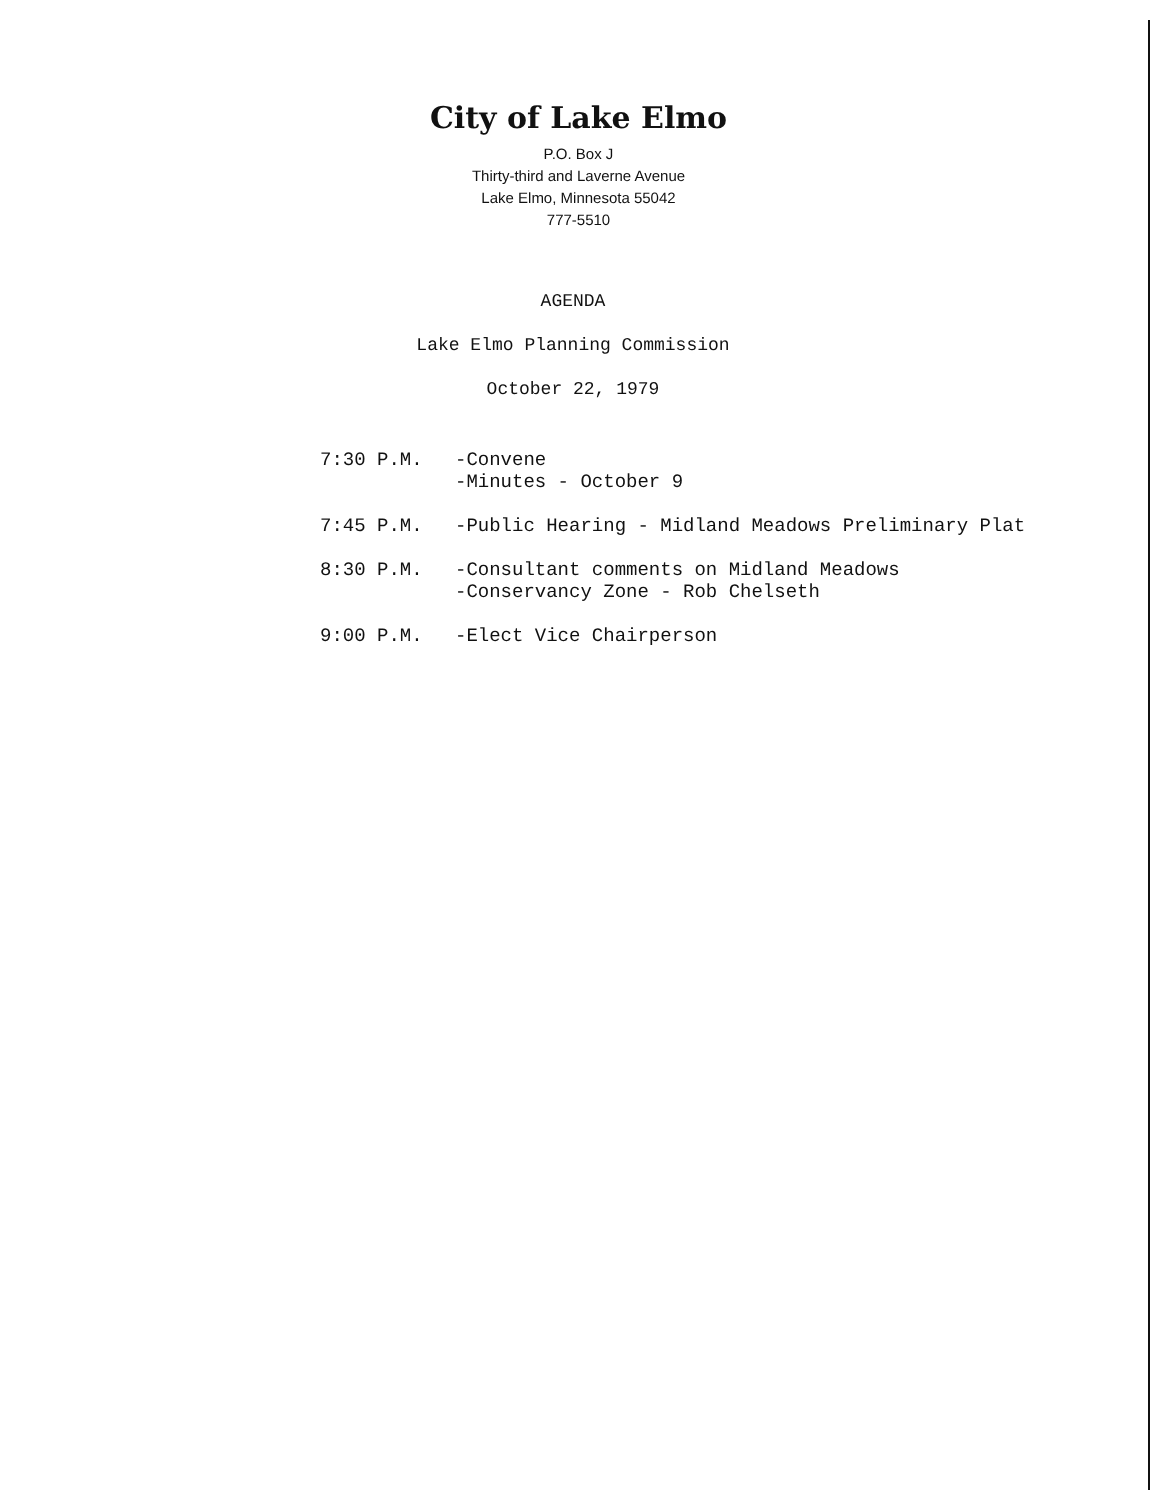City of Lake Elmo
P.O. Box J
Thirty-third and Laverne Avenue
Lake Elmo, Minnesota 55042
777-5510
AGENDA
Lake Elmo Planning Commission
October 22, 1979
| 7:30 P.M. | -Convene -Minutes - October 9 |
| 7:45 P.M. | -Public Hearing - Midland Meadows Preliminary Plat |
| 8:30 P.M. | -Consultant comments on Midland Meadows -Conservancy Zone - Rob Chelseth |
| 9:00 P.M. | -Elect Vice Chairperson |